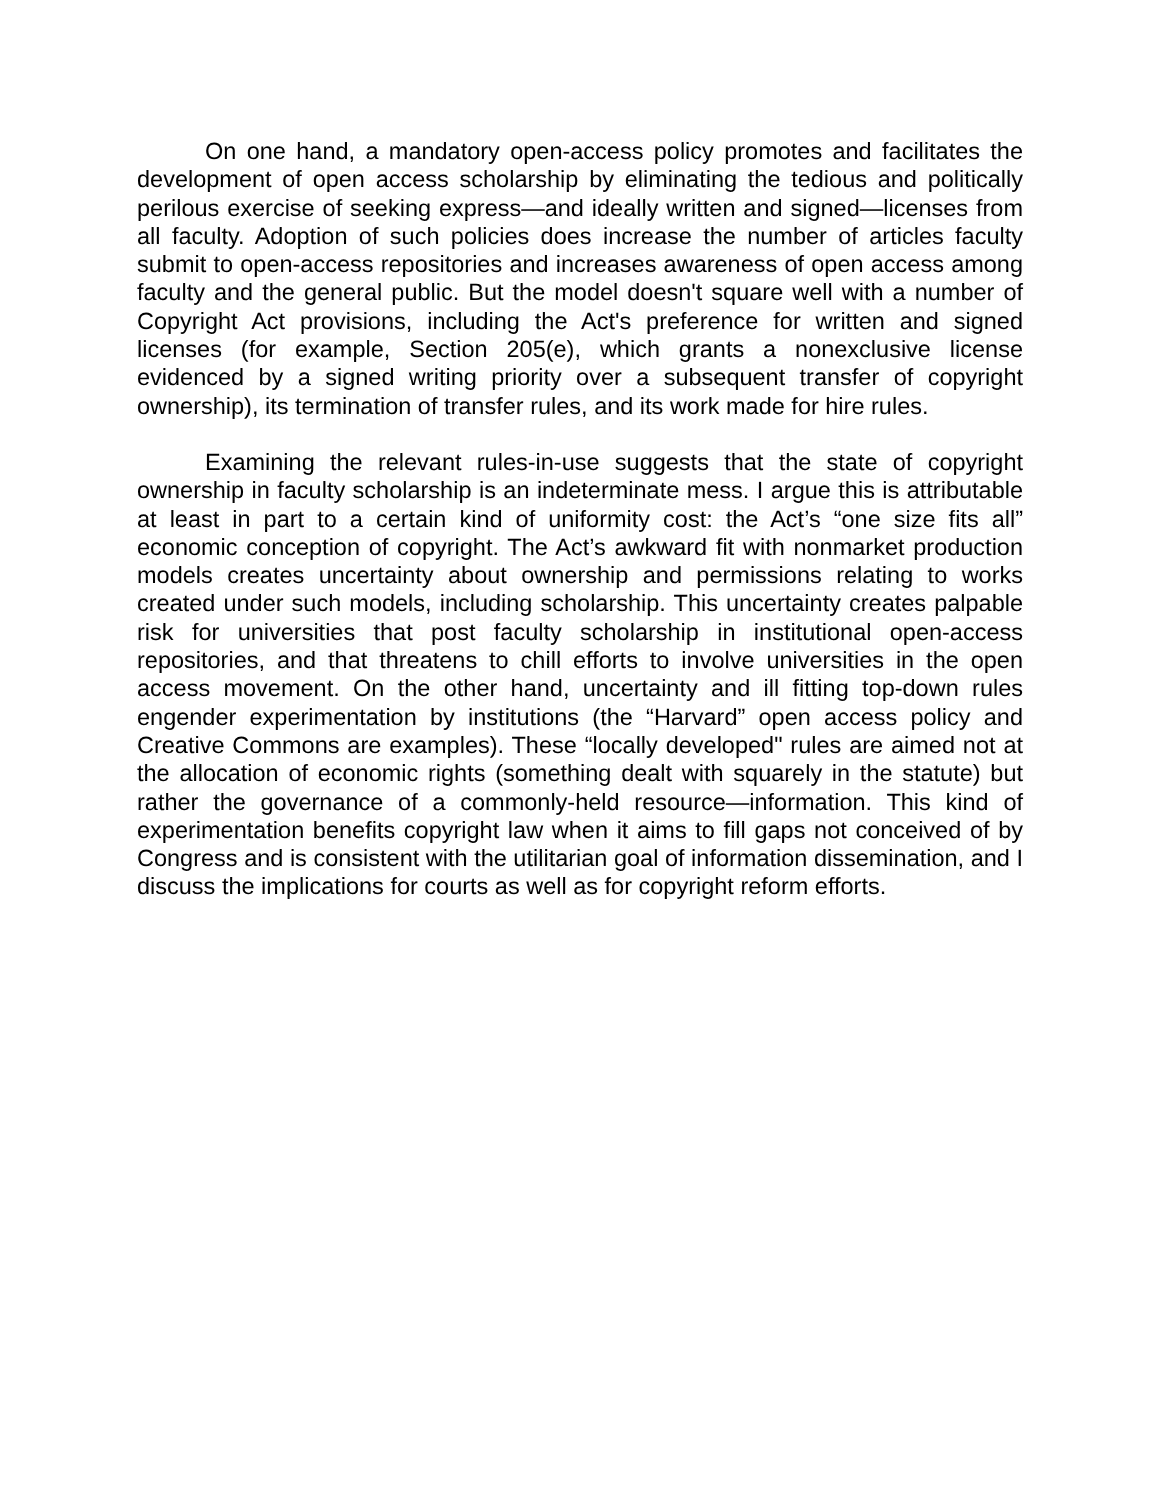On one hand, a mandatory open-access policy promotes and facilitates the development of open access scholarship by eliminating the tedious and politically perilous exercise of seeking express—and ideally written and signed—licenses from all faculty. Adoption of such policies does increase the number of articles faculty submit to open-access repositories and increases awareness of open access among faculty and the general public. But the model doesn't square well with a number of Copyright Act provisions, including the Act's preference for written and signed licenses (for example, Section 205(e), which grants a nonexclusive license evidenced by a signed writing priority over a subsequent transfer of copyright ownership), its termination of transfer rules, and its work made for hire rules.
Examining the relevant rules-in-use suggests that the state of copyright ownership in faculty scholarship is an indeterminate mess. I argue this is attributable at least in part to a certain kind of uniformity cost: the Act’s “one size fits all” economic conception of copyright. The Act’s awkward fit with nonmarket production models creates uncertainty about ownership and permissions relating to works created under such models, including scholarship. This uncertainty creates palpable risk for universities that post faculty scholarship in institutional open-access repositories, and that threatens to chill efforts to involve universities in the open access movement. On the other hand, uncertainty and ill fitting top-down rules engender experimentation by institutions (the “Harvard” open access policy and Creative Commons are examples). These “locally developed" rules are aimed not at the allocation of economic rights (something dealt with squarely in the statute) but rather the governance of a commonly-held resource—information. This kind of experimentation benefits copyright law when it aims to fill gaps not conceived of by Congress and is consistent with the utilitarian goal of information dissemination, and I discuss the implications for courts as well as for copyright reform efforts.